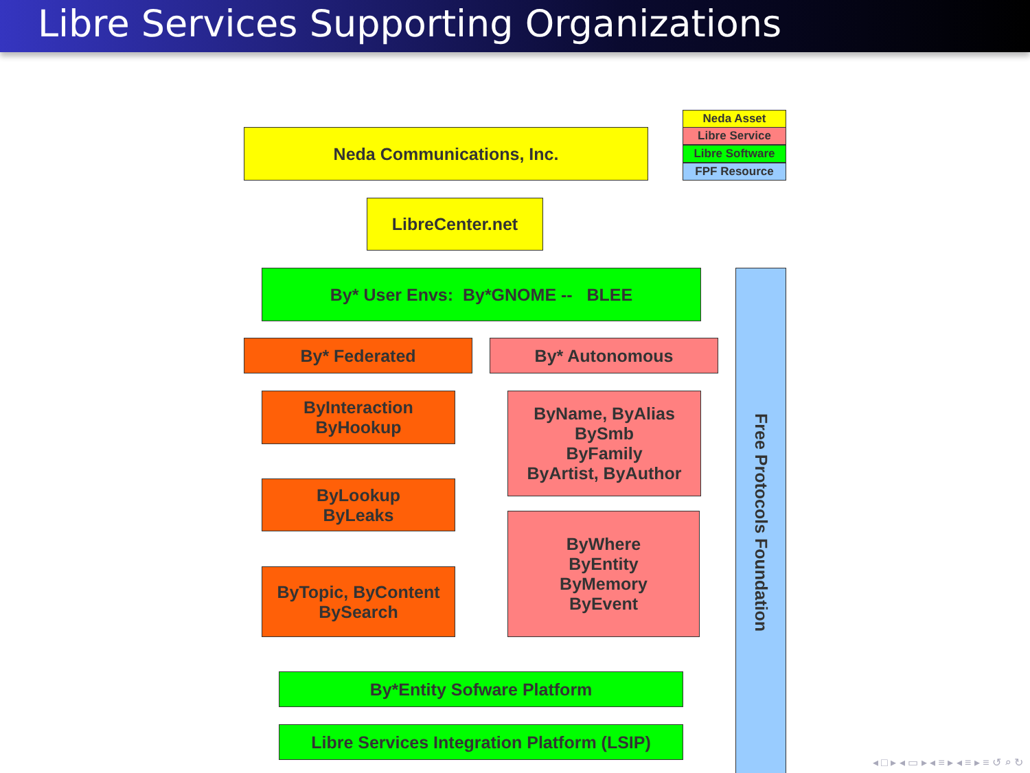Libre Services Supporting Organizations
Neda Asset
Libre Service
Libre Software
FPF Resource
Neda Communications, Inc.
LibreCenter.net
By* User Envs: By*GNOME -- BLEE
By* Federated By* Autonomous
ByInteraction
ByHookup
ByLookup
ByLeaks
ByTopic, ByContent
BySearch
ByName, ByAlias
BySmb
ByFamily
ByArtist, ByAuthor
ByWhere
ByEntity
ByMemory
ByEvent
By*Entity Sofware Platform
Libre Services Integration Platform (LSIP)
Free Protocols Foundation
◂ □ ▸ ◂ ▭ ▸ ◂ ≡ ▸ ◂ ≡ ▸ ≡ ↺ ⌕ ↻